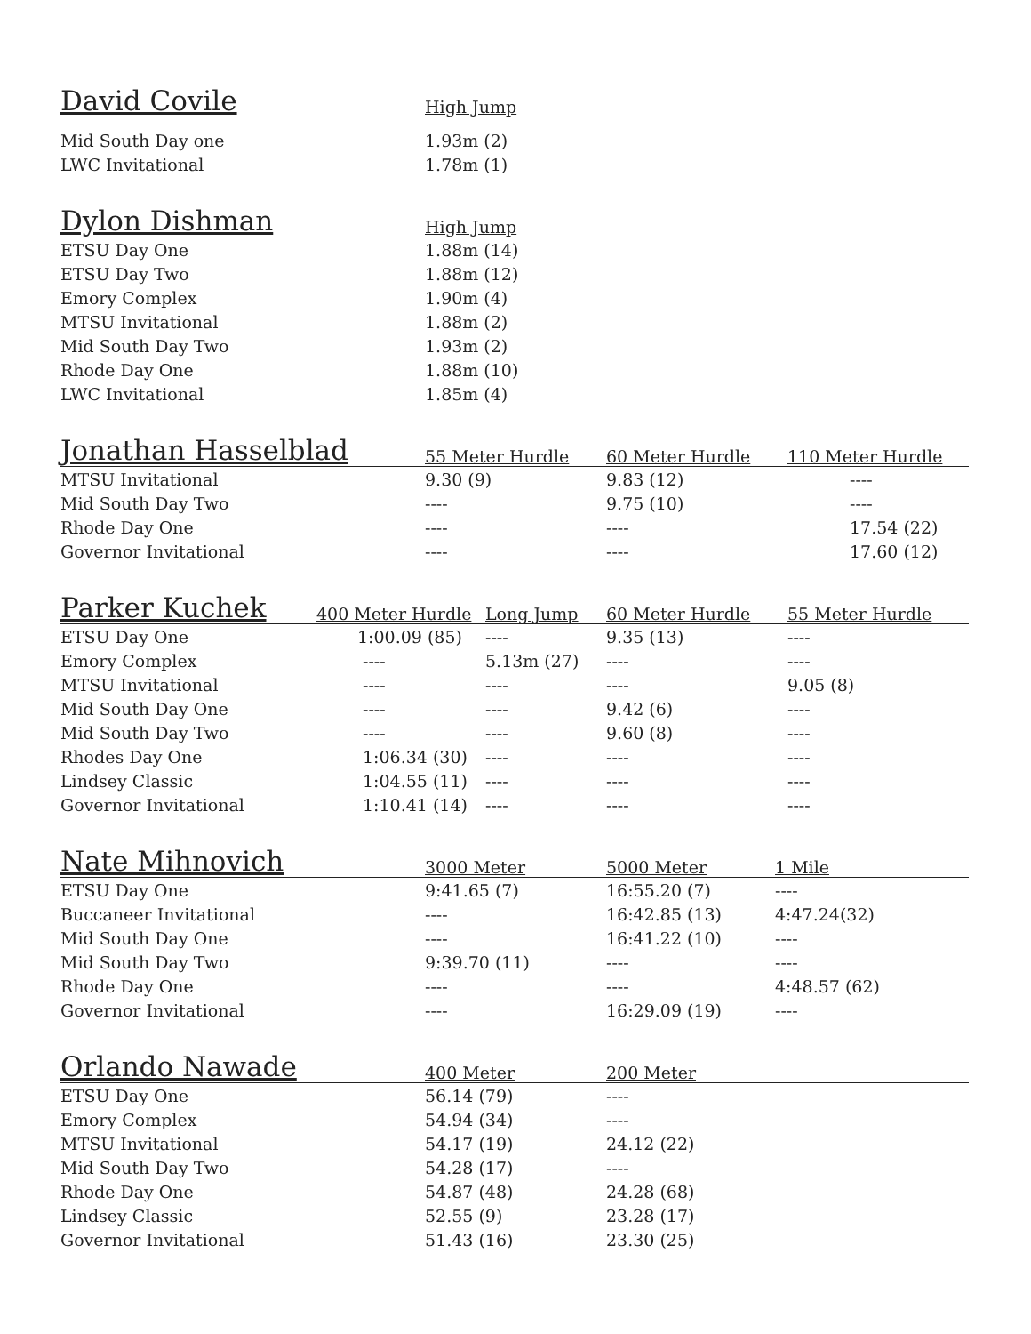| David Covile | High Jump | | |
| --- | --- | --- | --- |
| Mid South Day one | 1.93m (2) | | |
| LWC Invitational | 1.78m (1) | | |
| Dylon Dishman | High Jump | | |
| --- | --- | --- | --- |
| ETSU Day One | 1.88m (14) | | |
| ETSU Day Two | 1.88m (12) | | |
| Emory Complex | 1.90m (4) | | |
| MTSU Invitational | 1.88m (2) | | |
| Mid South Day Two | 1.93m (2) | | |
| Rhode Day One | 1.88m (10) | | |
| LWC Invitational | 1.85m (4) | | |
| Jonathan Hasselblad | 55 Meter Hurdle | 60 Meter Hurdle | 110 Meter Hurdle |
| --- | --- | --- | --- |
| MTSU Invitational | 9.30 (9) | 9.83 (12) | ---- |
| Mid South Day Two | ---- | 9.75 (10) | ---- |
| Rhode Day One | ---- | ---- | 17.54 (22) |
| Governor Invitational | ---- | ---- | 17.60 (12) |
| Parker Kuchek | 400 Meter Hurdle | Long Jump | 60 Meter Hurdle | 55 Meter Hurdle |
| --- | --- | --- | --- | --- |
| ETSU Day One | 1:00.09 (85) | ---- | 9.35 (13) | ---- |
| Emory Complex | ---- | 5.13m (27) | ---- | ---- |
| MTSU Invitational | ---- | ---- | ---- | 9.05 (8) |
| Mid South Day One | ---- | ---- | 9.42 (6) | ---- |
| Mid South Day Two | ---- | ---- | 9.60 (8) | ---- |
| Rhodes Day One | 1:06.34 (30) | ---- | ---- | ---- |
| Lindsey Classic | 1:04.55 (11) | ---- | ---- | ---- |
| Governor Invitational | 1:10.41 (14) | ---- | ---- | ---- |
| Nate Mihnovich | 3000 Meter | 5000 Meter | 1 Mile |
| --- | --- | --- | --- |
| ETSU Day One | 9:41.65 (7) | 16:55.20 (7) | ---- |
| Buccaneer Invitational | ---- | 16:42.85 (13) | 4:47.24(32) |
| Mid South Day One | ---- | 16:41.22 (10) | ---- |
| Mid South Day Two | 9:39.70 (11) | ---- | ---- |
| Rhode Day One | ---- | ---- | 4:48.57 (62) |
| Governor Invitational | ---- | 16:29.09 (19) | ---- |
| Orlando Nawade | 400 Meter | 200 Meter |
| --- | --- | --- |
| ETSU Day One | 56.14 (79) | ---- |
| Emory Complex | 54.94 (34) | ---- |
| MTSU Invitational | 54.17 (19) | 24.12 (22) |
| Mid South Day Two | 54.28 (17) | ---- |
| Rhode Day One | 54.87 (48) | 24.28 (68) |
| Lindsey Classic | 52.55 (9) | 23.28 (17) |
| Governor Invitational | 51.43 (16) | 23.30 (25) |